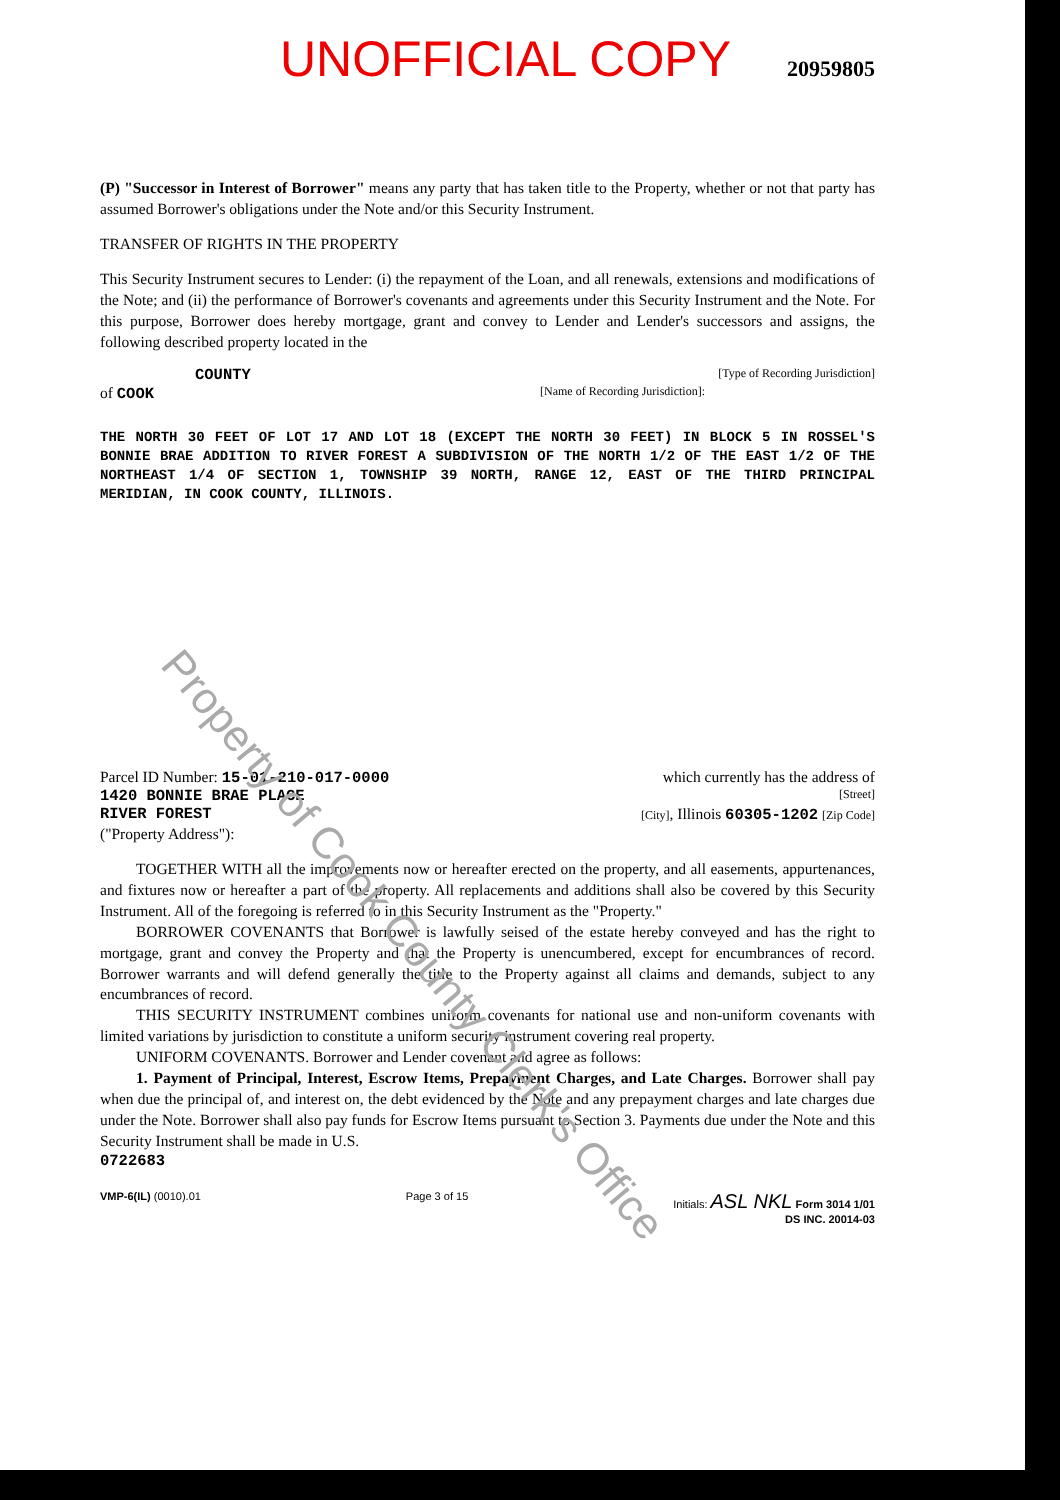UNOFFICIAL COPY 20959805
(P) "Successor in Interest of Borrower" means any party that has taken title to the Property, whether or not that party has assumed Borrower's obligations under the Note and/or this Security Instrument.
TRANSFER OF RIGHTS IN THE PROPERTY
This Security Instrument secures to Lender: (i) the repayment of the Loan, and all renewals, extensions and modifications of the Note; and (ii) the performance of Borrower's covenants and agreements under this Security Instrument and the Note. For this purpose, Borrower does hereby mortgage, grant and convey to Lender and Lender's successors and assigns, the following described property located in the
COUNTY [Type of Recording Jurisdiction]
of COOK [Name of Recording Jurisdiction]:
THE NORTH 30 FEET OF LOT 17 AND LOT 18 (EXCEPT THE NORTH 30 FEET) IN BLOCK 5 IN ROSSEL'S BONNIE BRAE ADDITION TO RIVER FOREST A SUBDIVISION OF THE NORTH 1/2 OF THE EAST 1/2 OF THE NORTHEAST 1/4 OF SECTION 1, TOWNSHIP 39 NORTH, RANGE 12, EAST OF THE THIRD PRINCIPAL MERIDIAN, IN COOK COUNTY, ILLINOIS.
Parcel ID Number: 15-01-210-017-0000 which currently has the address of
1420 BONNIE BRAE PLACE [Street]
RIVER FOREST [City], Illinois 60305-1202 [Zip Code]
("Property Address"):
TOGETHER WITH all the improvements now or hereafter erected on the property, and all easements, appurtenances, and fixtures now or hereafter a part of the property. All replacements and additions shall also be covered by this Security Instrument. All of the foregoing is referred to in this Security Instrument as the "Property."
BORROWER COVENANTS that Borrower is lawfully seised of the estate hereby conveyed and has the right to mortgage, grant and convey the Property and that the Property is unencumbered, except for encumbrances of record. Borrower warrants and will defend generally the title to the Property against all claims and demands, subject to any encumbrances of record.
THIS SECURITY INSTRUMENT combines uniform covenants for national use and non-uniform covenants with limited variations by jurisdiction to constitute a uniform security instrument covering real property.
UNIFORM COVENANTS. Borrower and Lender covenant and agree as follows:
1. Payment of Principal, Interest, Escrow Items, Prepayment Charges, and Late Charges. Borrower shall pay when due the principal of, and interest on, the debt evidenced by the Note and any prepayment charges and late charges due under the Note. Borrower shall also pay funds for Escrow Items pursuant to Section 3. Payments due under the Note and this Security Instrument shall be made in U.S.
0722683
VMP-6(IL) (0010).01 Page 3 of 15 Initials: ASL NKL Form 3014 1/01
DS INC. 20014-03
Property of Cook County Clerk's Office